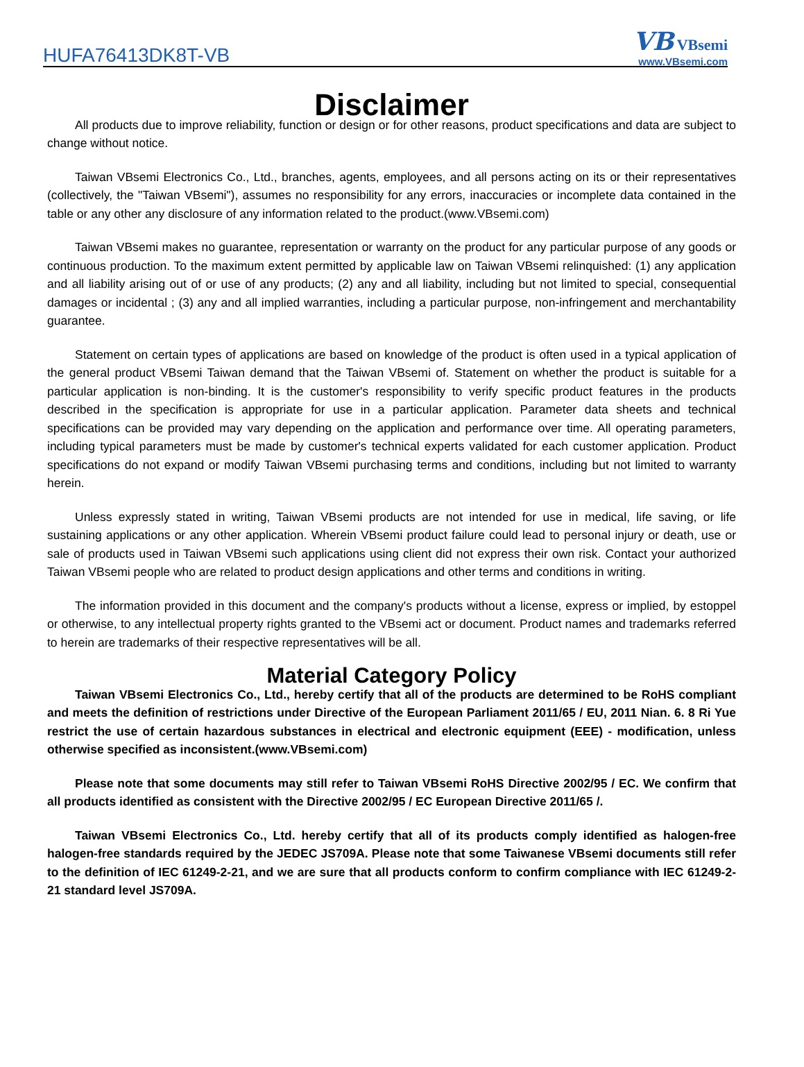HUFA76413DK8T-VB
VB VBsemi
www.VBsemi.com
Disclaimer
All products due to improve reliability, function or design or for other reasons, product specifications and data are subject to change without notice.
Taiwan VBsemi Electronics Co., Ltd., branches, agents, employees, and all persons acting on its or their representatives (collectively, the "Taiwan VBsemi"), assumes no responsibility for any errors, inaccuracies or incomplete data contained in the table or any other any disclosure of any information related to the product.(www.VBsemi.com)
Taiwan VBsemi makes no guarantee, representation or warranty on the product for any particular purpose of any goods or continuous production. To the maximum extent permitted by applicable law on Taiwan VBsemi relinquished: (1) any application and all liability arising out of or use of any products; (2) any and all liability, including but not limited to special, consequential damages or incidental ; (3) any and all implied warranties, including a particular purpose, non-infringement and merchantability guarantee.
Statement on certain types of applications are based on knowledge of the product is often used in a typical application of the general product VBsemi Taiwan demand that the Taiwan VBsemi of. Statement on whether the product is suitable for a particular application is non-binding. It is the customer's responsibility to verify specific product features in the products described in the specification is appropriate for use in a particular application. Parameter data sheets and technical specifications can be provided may vary depending on the application and performance over time. All operating parameters, including typical parameters must be made by customer's technical experts validated for each customer application. Product specifications do not expand or modify Taiwan VBsemi purchasing terms and conditions, including but not limited to warranty herein.
Unless expressly stated in writing, Taiwan VBsemi products are not intended for use in medical, life saving, or life sustaining applications or any other application. Wherein VBsemi product failure could lead to personal injury or death, use or sale of products used in Taiwan VBsemi such applications using client did not express their own risk. Contact your authorized Taiwan VBsemi people who are related to product design applications and other terms and conditions in writing.
The information provided in this document and the company's products without a license, express or implied, by estoppel or otherwise, to any intellectual property rights granted to the VBsemi act or document. Product names and trademarks referred to herein are trademarks of their respective representatives will be all.
Material Category Policy
Taiwan VBsemi Electronics Co., Ltd., hereby certify that all of the products are determined to be RoHS compliant and meets the definition of restrictions under Directive of the European Parliament 2011/65 / EU, 2011 Nian. 6. 8 Ri Yue restrict the use of certain hazardous substances in electrical and electronic equipment (EEE) - modification, unless otherwise specified as inconsistent.(www.VBsemi.com)
Please note that some documents may still refer to Taiwan VBsemi RoHS Directive 2002/95 / EC. We confirm that all products identified as consistent with the Directive 2002/95 / EC European Directive 2011/65 /.
Taiwan VBsemi Electronics Co., Ltd. hereby certify that all of its products comply identified as halogen-free halogen-free standards required by the JEDEC JS709A. Please note that some Taiwanese VBsemi documents still refer to the definition of IEC 61249-2-21, and we are sure that all products conform to confirm compliance with IEC 61249-2-21 standard level JS709A.